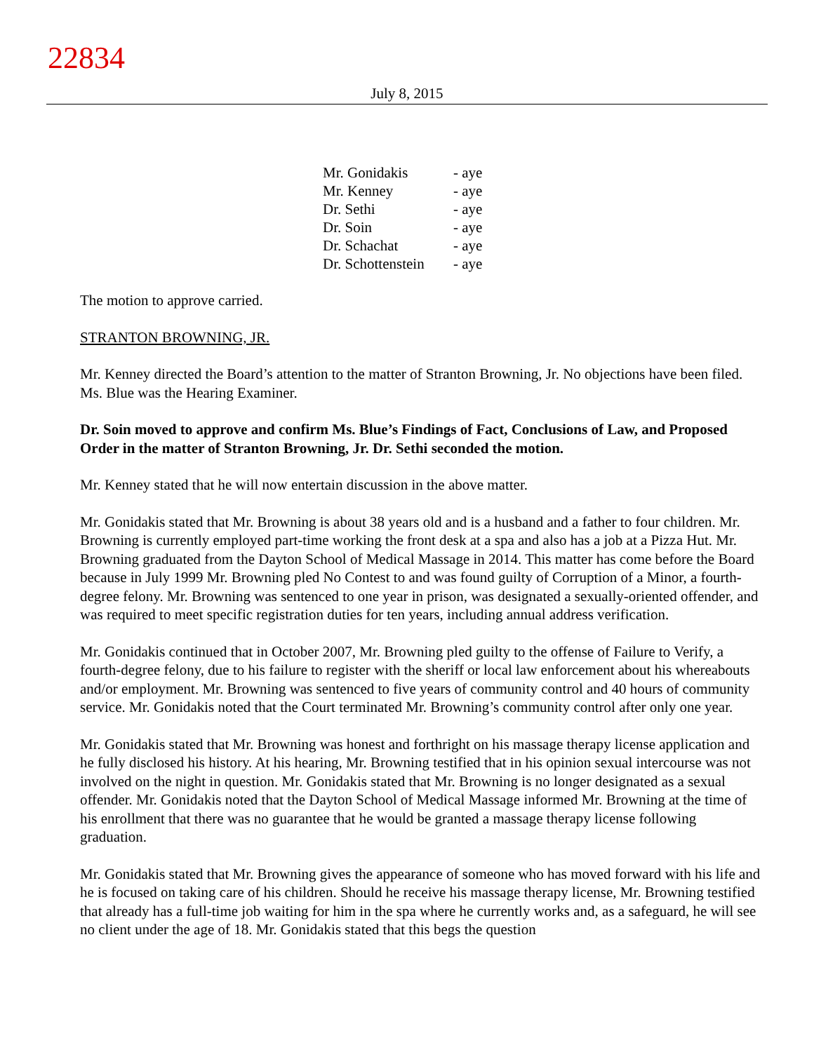22834
July 8, 2015
| Mr. Gonidakis | - aye |
| Mr. Kenney | - aye |
| Dr. Sethi | - aye |
| Dr. Soin | - aye |
| Dr. Schachat | - aye |
| Dr. Schottenstein | - aye |
The motion to approve carried.
STRANTON BROWNING, JR.
Mr. Kenney directed the Board’s attention to the matter of Stranton Browning, Jr. No objections have been filed. Ms. Blue was the Hearing Examiner.
Dr. Soin moved to approve and confirm Ms. Blue’s Findings of Fact, Conclusions of Law, and Proposed Order in the matter of Stranton Browning, Jr. Dr. Sethi seconded the motion.
Mr. Kenney stated that he will now entertain discussion in the above matter.
Mr. Gonidakis stated that Mr. Browning is about 38 years old and is a husband and a father to four children. Mr. Browning is currently employed part-time working the front desk at a spa and also has a job at a Pizza Hut. Mr. Browning graduated from the Dayton School of Medical Massage in 2014. This matter has come before the Board because in July 1999 Mr. Browning pled No Contest to and was found guilty of Corruption of a Minor, a fourth-degree felony. Mr. Browning was sentenced to one year in prison, was designated a sexually-oriented offender, and was required to meet specific registration duties for ten years, including annual address verification.
Mr. Gonidakis continued that in October 2007, Mr. Browning pled guilty to the offense of Failure to Verify, a fourth-degree felony, due to his failure to register with the sheriff or local law enforcement about his whereabouts and/or employment. Mr. Browning was sentenced to five years of community control and 40 hours of community service. Mr. Gonidakis noted that the Court terminated Mr. Browning’s community control after only one year.
Mr. Gonidakis stated that Mr. Browning was honest and forthright on his massage therapy license application and he fully disclosed his history. At his hearing, Mr. Browning testified that in his opinion sexual intercourse was not involved on the night in question. Mr. Gonidakis stated that Mr. Browning is no longer designated as a sexual offender. Mr. Gonidakis noted that the Dayton School of Medical Massage informed Mr. Browning at the time of his enrollment that there was no guarantee that he would be granted a massage therapy license following graduation.
Mr. Gonidakis stated that Mr. Browning gives the appearance of someone who has moved forward with his life and he is focused on taking care of his children. Should he receive his massage therapy license, Mr. Browning testified that already has a full-time job waiting for him in the spa where he currently works and, as a safeguard, he will see no client under the age of 18. Mr. Gonidakis stated that this begs the question